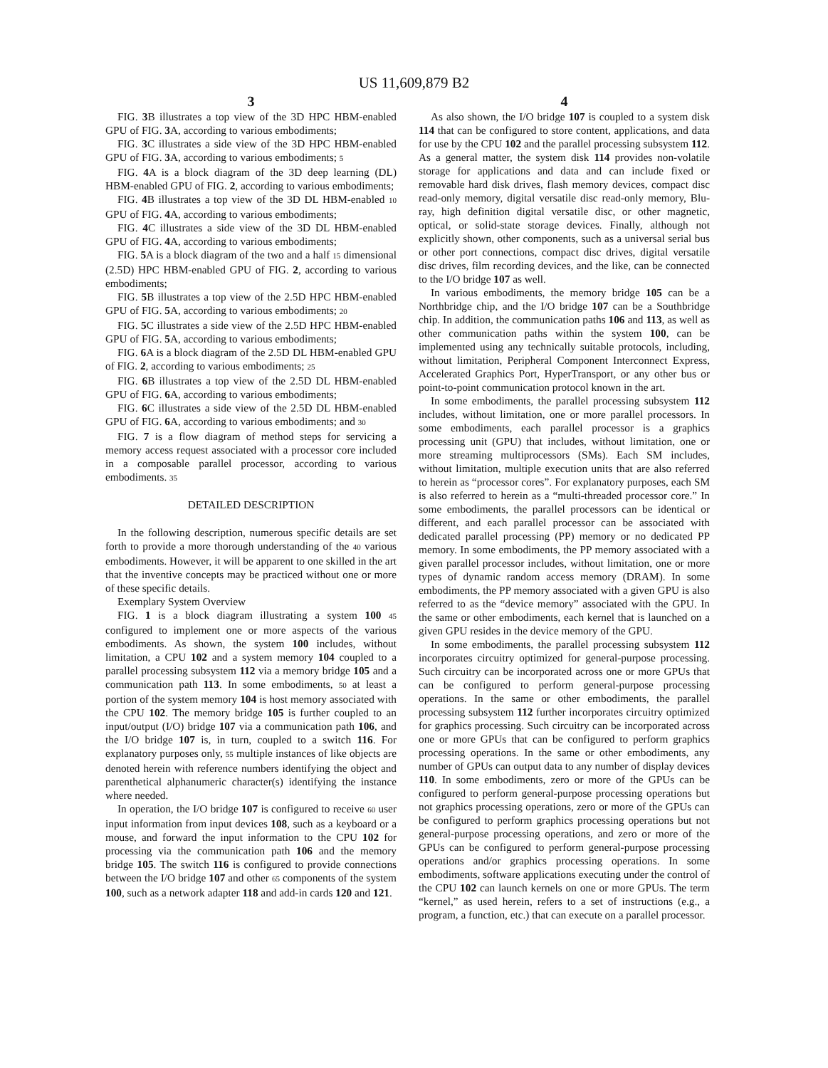US 11,609,879 B2
3
FIG. 3 B illustrates a top view of the 3D HPC HBM-enabled GPU of FIG. 3 A, according to various embodiments;
FIG. 3 C illustrates a side view of the 3D HPC HBM-enabled GPU of FIG. 3 A, according to various embodiments; 5
FIG. 4 A is a block diagram of the 3D deep learning (DL) HBM-enabled GPU of FIG. 2, according to various embodiments;
FIG. 4 B illustrates a top view of the 3D DL HBM-enabled 10 GPU of FIG. 4 A, according to various embodiments;
FIG. 4 C illustrates a side view of the 3D DL HBM-enabled GPU of FIG. 4 A, according to various embodiments;
FIG. 5 A is a block diagram of the two and a half 15 dimensional (2.5D) HPC HBM-enabled GPU of FIG. 2, according to various embodiments;
FIG. 5 B illustrates a top view of the 2.5D HPC HBM-enabled GPU of FIG. 5 A, according to various embodiments; 20
FIG. 5 C illustrates a side view of the 2.5D HPC HBM-enabled GPU of FIG. 5 A, according to various embodiments;
FIG. 6 A is a block diagram of the 2.5D DL HBM-enabled GPU of FIG. 2, according to various embodiments; 25
FIG. 6 B illustrates a top view of the 2.5D DL HBM-enabled GPU of FIG. 6 A, according to various embodiments;
FIG. 6 C illustrates a side view of the 2.5D DL HBM-enabled GPU of FIG. 6 A, according to various embodiments; and 30
FIG. 7 is a flow diagram of method steps for servicing a memory access request associated with a processor core included in a composable parallel processor, according to various embodiments. 35
DETAILED DESCRIPTION
In the following description, numerous specific details are set forth to provide a more thorough understanding of the 40 various embodiments. However, it will be apparent to one skilled in the art that the inventive concepts may be practiced without one or more of these specific details.
Exemplary System Overview
FIG. 1 is a block diagram illustrating a system 100 45 configured to implement one or more aspects of the various embodiments. As shown, the system 100 includes, without limitation, a CPU 102 and a system memory 104 coupled to a parallel processing subsystem 112 via a memory bridge 105 and a communication path 113. In some embodiments, 50 at least a portion of the system memory 104 is host memory associated with the CPU 102. The memory bridge 105 is further coupled to an input/output (I/O) bridge 107 via a communication path 106, and the I/O bridge 107 is, in turn, coupled to a switch 116. For explanatory purposes only, 55 multiple instances of like objects are denoted herein with reference numbers identifying the object and parenthetical alphanumeric character(s) identifying the instance where needed.
In operation, the I/O bridge 107 is configured to receive 60 user input information from input devices 108, such as a keyboard or a mouse, and forward the input information to the CPU 102 for processing via the communication path 106 and the memory bridge 105. The switch 116 is configured to provide connections between the I/O bridge 107 and other 65 components of the system 100, such as a network adapter 118 and add-in cards 120 and 121.
4
As also shown, the I/O bridge 107 is coupled to a system disk 114 that can be configured to store content, applications, and data for use by the CPU 102 and the parallel processing subsystem 112. As a general matter, the system disk 114 provides non-volatile storage for applications and data and can include fixed or removable hard disk drives, flash memory devices, compact disc read-only memory, digital versatile disc read-only memory, Blu-ray, high definition digital versatile disc, or other magnetic, optical, or solid-state storage devices. Finally, although not explicitly shown, other components, such as a universal serial bus or other port connections, compact disc drives, digital versatile disc drives, film recording devices, and the like, can be connected to the I/O bridge 107 as well.
In various embodiments, the memory bridge 105 can be a Northbridge chip, and the I/O bridge 107 can be a Southbridge chip. In addition, the communication paths 106 and 113, as well as other communication paths within the system 100, can be implemented using any technically suitable protocols, including, without limitation, Peripheral Component Interconnect Express, Accelerated Graphics Port, HyperTransport, or any other bus or point-to-point communication protocol known in the art.
In some embodiments, the parallel processing subsystem 112 includes, without limitation, one or more parallel processors. In some embodiments, each parallel processor is a graphics processing unit (GPU) that includes, without limitation, one or more streaming multiprocessors (SMs). Each SM includes, without limitation, multiple execution units that are also referred to herein as “processor cores”. For explanatory purposes, each SM is also referred to herein as a “multi-threaded processor core.” In some embodiments, the parallel processors can be identical or different, and each parallel processor can be associated with dedicated parallel processing (PP) memory or no dedicated PP memory. In some embodiments, the PP memory associated with a given parallel processor includes, without limitation, one or more types of dynamic random access memory (DRAM). In some embodiments, the PP memory associated with a given GPU is also referred to as the “device memory” associated with the GPU. In the same or other embodiments, each kernel that is launched on a given GPU resides in the device memory of the GPU.
In some embodiments, the parallel processing subsystem 112 incorporates circuitry optimized for general-purpose processing. Such circuitry can be incorporated across one or more GPUs that can be configured to perform general-purpose processing operations. In the same or other embodiments, the parallel processing subsystem 112 further incorporates circuitry optimized for graphics processing. Such circuitry can be incorporated across one or more GPUs that can be configured to perform graphics processing operations. In the same or other embodiments, any number of GPUs can output data to any number of display devices 110. In some embodiments, zero or more of the GPUs can be configured to perform general-purpose processing operations but not graphics processing operations, zero or more of the GPUs can be configured to perform graphics processing operations but not general-purpose processing operations, and zero or more of the GPUs can be configured to perform general-purpose processing operations and/or graphics processing operations. In some embodiments, software applications executing under the control of the CPU 102 can launch kernels on one or more GPUs. The term “kernel,” as used herein, refers to a set of instructions (e.g., a program, a function, etc.) that can execute on a parallel processor.